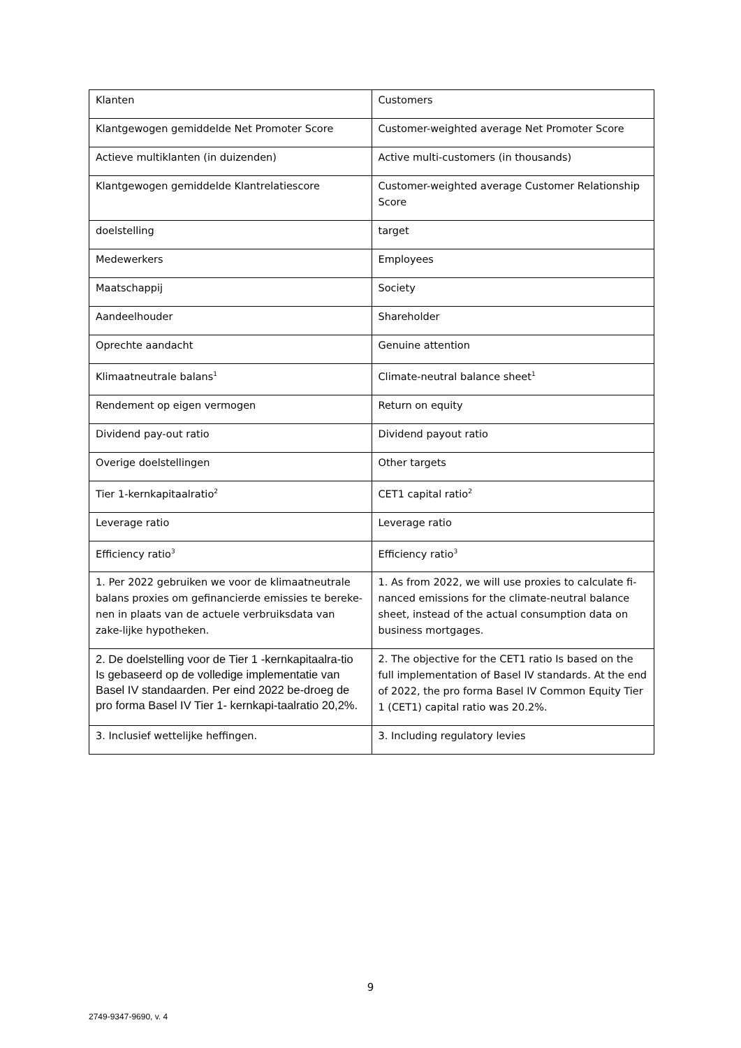| Klanten | Customers |
| Klantgewogen gemiddelde Net Promoter Score | Customer-weighted average Net Promoter Score |
| Actieve multiklanten (in duizenden) | Active multi-customers (in thousands) |
| Klantgewogen gemiddelde Klantrelatiescore | Customer-weighted average Customer Relationship Score |
| doelstelling | target |
| Medewerkers | Employees |
| Maatschappij | Society |
| Aandeelhouder | Shareholder |
| Oprechte aandacht | Genuine attention |
| Klimaatneutrale balans<sup>1</sup> | Climate-neutral balance sheet<sup>1</sup> |
| Rendement op eigen vermogen | Return on equity |
| Dividend pay-out ratio | Dividend payout ratio |
| Overige doelstellingen | Other targets |
| Tier 1-kernkapitaalratio<sup>2</sup> | CET1 capital ratio<sup>2</sup> |
| Leverage ratio | Leverage ratio |
| Efficiency ratio<sup>3</sup> | Efficiency ratio<sup>3</sup> |
| 1. Per 2022 gebruiken we voor de klimaatneutrale balans proxies om gefinancierde emissies te bereke-nen in plaats van de actuele verbruiksdata van zake-lijke hypotheken. | 1. As from 2022, we will use proxies to calculate fi-nanced emissions for the climate-neutral balance sheet, instead of the actual consumption data on business mortgages. |
| 2. De doelstelling voor de Tier 1 -kernkapitaalra-tio Is gebaseerd op de volledige implementatie van Basel IV standaarden. Per eind 2022 be-droeg de pro forma Basel IV Tier 1- kernkapi-taalratio 20,2%. | 2. The objective for the CET1 ratio Is based on the full implementation of Basel IV standards. At the end of 2022, the pro forma Basel IV Common Equity Tier 1 (CET1) capital ratio was 20.2%. |
| 3. Inclusief wettelijke heffingen. | 3. Including regulatory levies |
9
2749-9347-9690, v. 4